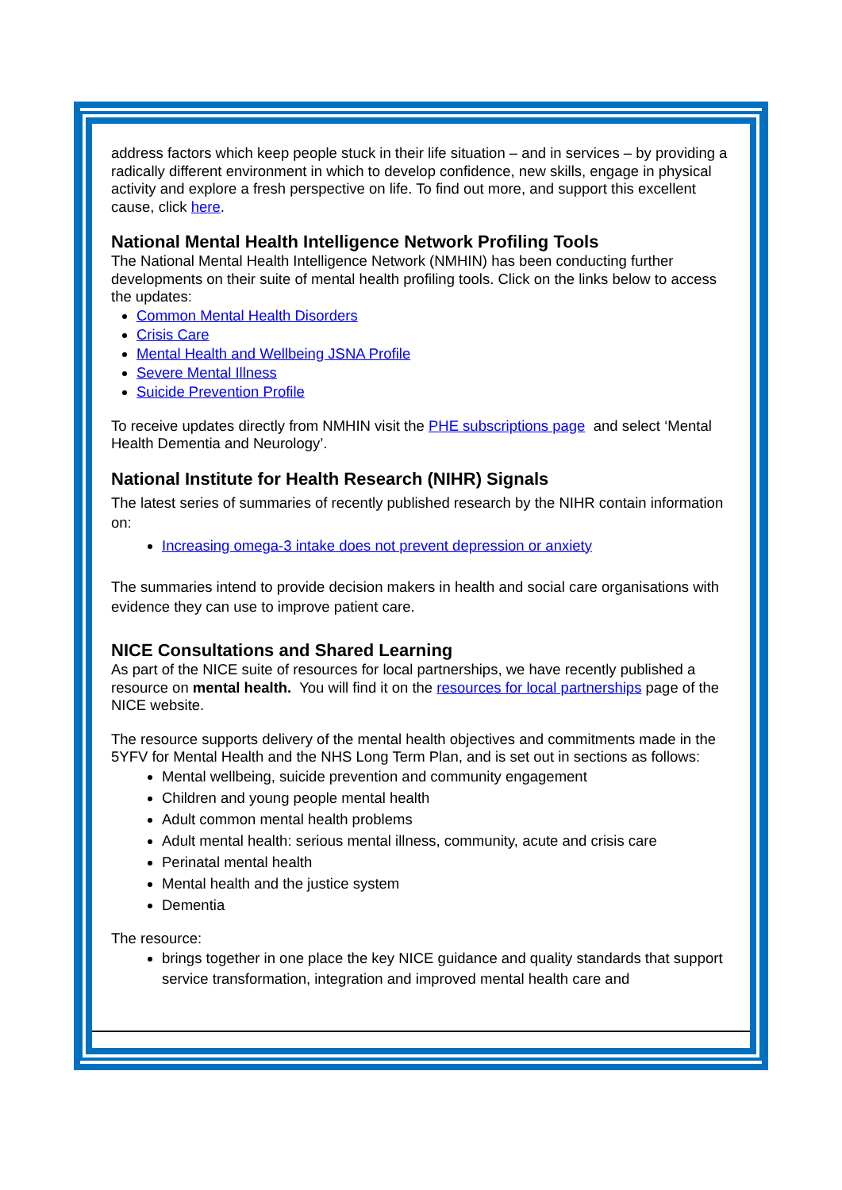address factors which keep people stuck in their life situation – and in services – by providing a radically different environment in which to develop confidence, new skills, engage in physical activity and explore a fresh perspective on life. To find out more, and support this excellent cause, click here.
National Mental Health Intelligence Network Profiling Tools
The National Mental Health Intelligence Network (NMHIN) has been conducting further developments on their suite of mental health profiling tools. Click on the links below to access the updates:
Common Mental Health Disorders
Crisis Care
Mental Health and Wellbeing JSNA Profile
Severe Mental Illness
Suicide Prevention Profile
To receive updates directly from NMHIN visit the PHE subscriptions page and select ‘Mental Health Dementia and Neurology’.
National Institute for Health Research (NIHR) Signals
The latest series of summaries of recently published research by the NIHR contain information on:
Increasing omega-3 intake does not prevent depression or anxiety
The summaries intend to provide decision makers in health and social care organisations with evidence they can use to improve patient care.
NICE Consultations and Shared Learning
As part of the NICE suite of resources for local partnerships, we have recently published a resource on mental health. You will find it on the resources for local partnerships page of the NICE website.
The resource supports delivery of the mental health objectives and commitments made in the 5YFV for Mental Health and the NHS Long Term Plan, and is set out in sections as follows:
Mental wellbeing, suicide prevention and community engagement
Children and young people mental health
Adult common mental health problems
Adult mental health: serious mental illness, community, acute and crisis care
Perinatal mental health
Mental health and the justice system
Dementia
The resource:
brings together in one place the key NICE guidance and quality standards that support service transformation, integration and improved mental health care and